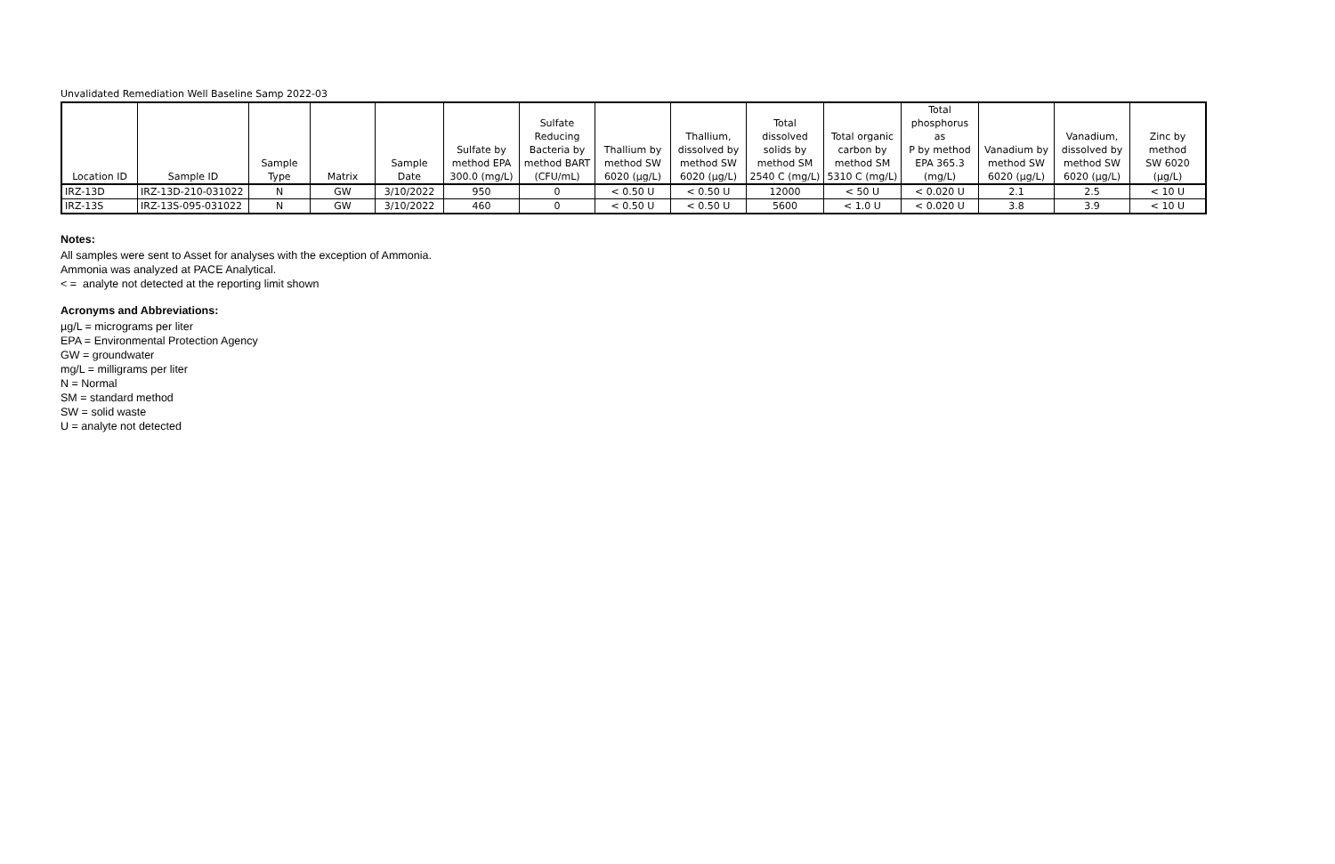Unvalidated Remediation Well Baseline Samp 2022-03
| Location ID | Sample ID | Sample Type | Matrix | Sample Date | Sulfate by method EPA 300.0 (mg/L) | Sulfate Reducing Bacteria by method BART (CFU/mL) | Thallium by method SW 6020 (µg/L) | Thallium, dissolved by method SW 6020 (µg/L) | Total dissolved solids by method SM 2540 C (mg/L) | Total organic carbon by method SM 5310 C (mg/L) | Total phosphorus as P by method EPA 365.3 (mg/L) | Vanadium by method SW 6020 (µg/L) | Vanadium, dissolved by method SW 6020 (µg/L) | Zinc by method SW 6020 (µg/L) |
| --- | --- | --- | --- | --- | --- | --- | --- | --- | --- | --- | --- | --- | --- | --- |
| IRZ-13D | IRZ-13D-210-031022 | N | GW | 3/10/2022 | 950 | 0 | < 0.50 U | < 0.50 U | 12000 | < 50 U | < 0.020 U | 2.1 | 2.5 | < 10 U |
| IRZ-13S | IRZ-13S-095-031022 | N | GW | 3/10/2022 | 460 | 0 | < 0.50 U | < 0.50 U | 5600 | < 1.0 U | < 0.020 U | 3.8 | 3.9 | < 10 U |
Notes:
All samples were sent to Asset for analyses with the exception of Ammonia.
Ammonia was analyzed at PACE Analytical.
< = analyte not detected at the reporting limit shown
Acronyms and Abbreviations:
µg/L = micrograms per liter
EPA = Environmental Protection Agency
GW = groundwater
mg/L = milligrams per liter
N = Normal
SM = standard method
SW = solid waste
U = analyte not detected